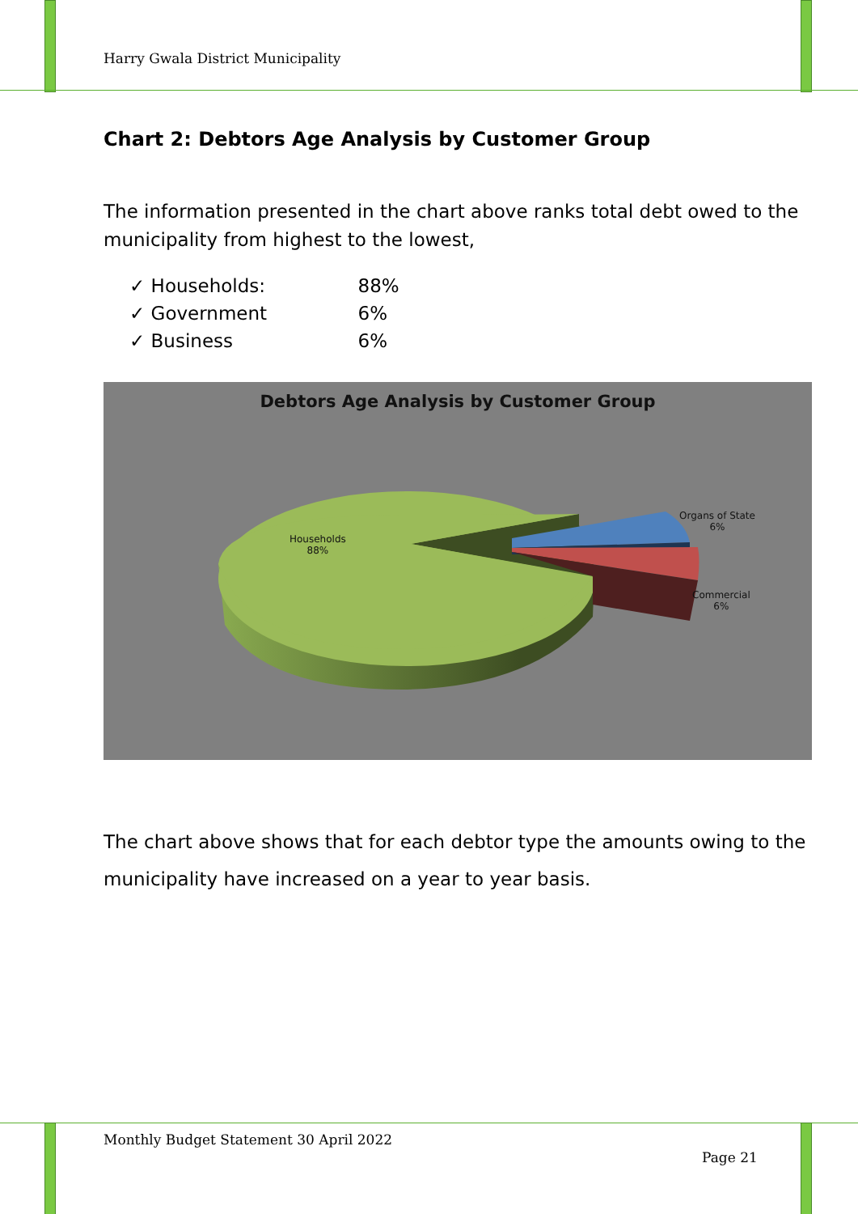Harry Gwala District Municipality
Chart 2: Debtors Age Analysis by Customer Group
The information presented in the chart above ranks total debt owed to the municipality from highest to the lowest,
✓ Households: 88%
✓ Government 6%
✓ Business 6%
Debtors Age Analysis by Customer Group
Households
88%
Organs of State
6%
Commercial
6%
The chart above shows that for each debtor type the amounts owing to the municipality have increased on a year to year basis.
Monthly Budget Statement 30 April 2022
Page 21